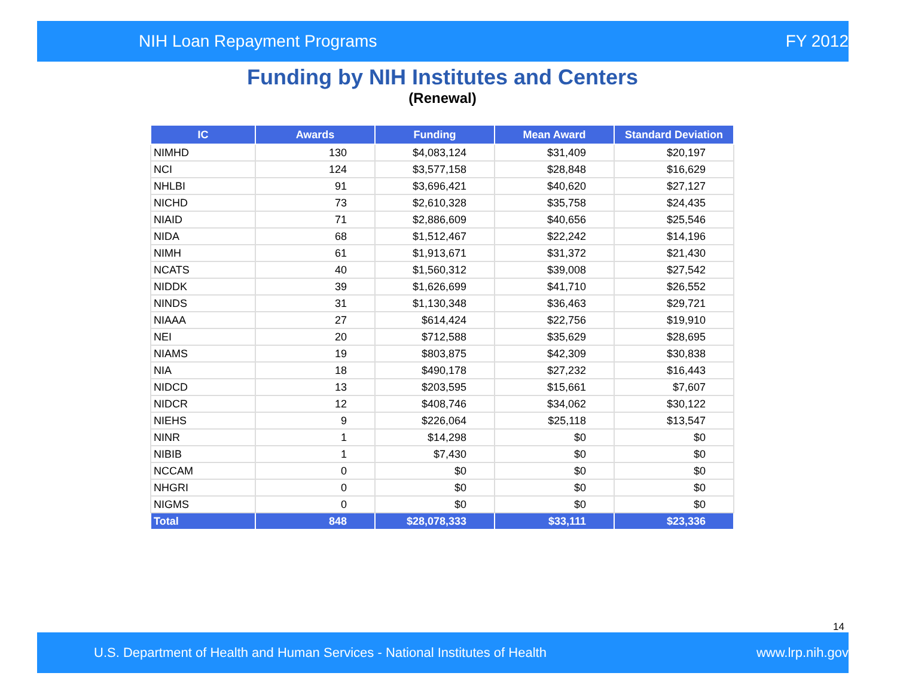NIH Loan Repayment Programs FY 2012
Funding by NIH Institutes and Centers
(Renewal)
| IC | Awards | Funding | Mean Award | Standard Deviation |
| --- | --- | --- | --- | --- |
| NIMHD | 130 | $4,083,124 | $31,409 | $20,197 |
| NCI | 124 | $3,577,158 | $28,848 | $16,629 |
| NHLBI | 91 | $3,696,421 | $40,620 | $27,127 |
| NICHD | 73 | $2,610,328 | $35,758 | $24,435 |
| NIAID | 71 | $2,886,609 | $40,656 | $25,546 |
| NIDA | 68 | $1,512,467 | $22,242 | $14,196 |
| NIMH | 61 | $1,913,671 | $31,372 | $21,430 |
| NCATS | 40 | $1,560,312 | $39,008 | $27,542 |
| NIDDK | 39 | $1,626,699 | $41,710 | $26,552 |
| NINDS | 31 | $1,130,348 | $36,463 | $29,721 |
| NIAAA | 27 | $614,424 | $22,756 | $19,910 |
| NEI | 20 | $712,588 | $35,629 | $28,695 |
| NIAMS | 19 | $803,875 | $42,309 | $30,838 |
| NIA | 18 | $490,178 | $27,232 | $16,443 |
| NIDCD | 13 | $203,595 | $15,661 | $7,607 |
| NIDCR | 12 | $408,746 | $34,062 | $30,122 |
| NIEHS | 9 | $226,064 | $25,118 | $13,547 |
| NINR | 1 | $14,298 | $0 | $0 |
| NIBIB | 1 | $7,430 | $0 | $0 |
| NCCAM | 0 | $0 | $0 | $0 |
| NHGRI | 0 | $0 | $0 | $0 |
| NIGMS | 0 | $0 | $0 | $0 |
| Total | 848 | $28,078,333 | $33,111 | $23,336 |
14
U.S. Department of Health and Human Services - National Institutes of Health www.lrp.nih.gov